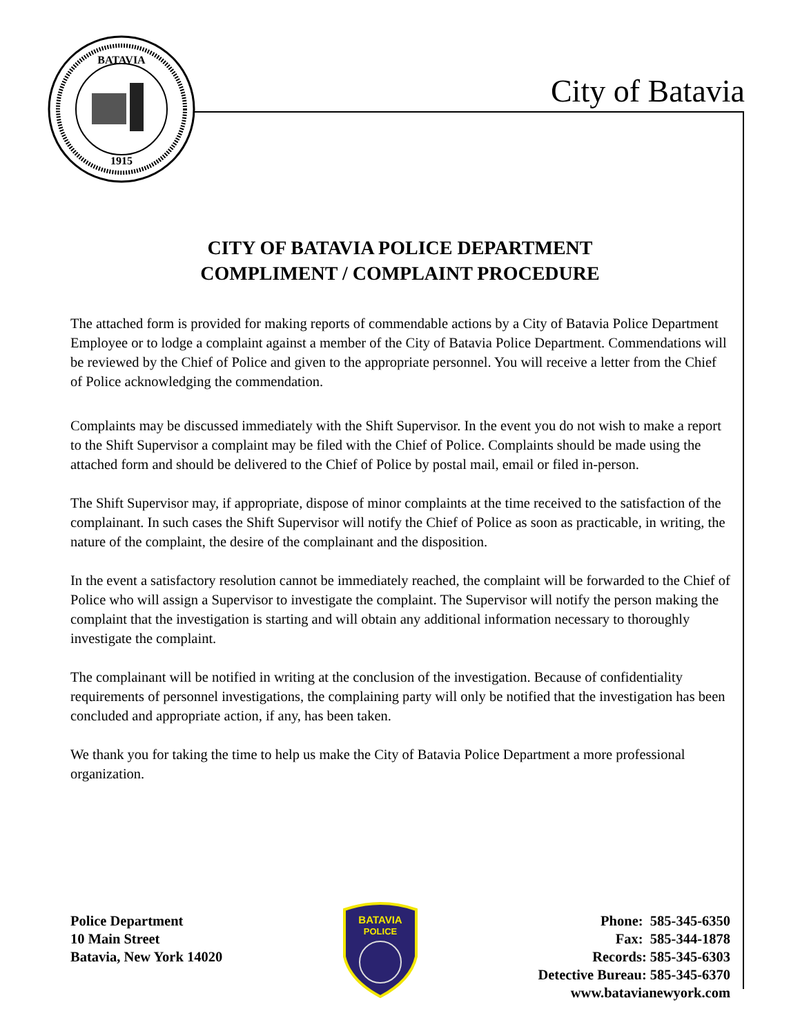BATAVIA
1915
City of Batavia
CITY OF BATAVIA POLICE DEPARTMENT
COMPLIMENT / COMPLAINT PROCEDURE
The attached form is provided for making reports of commendable actions by a City of Batavia Police Department Employee or to lodge a complaint against a member of the City of Batavia Police Department. Commendations will be reviewed by the Chief of Police and given to the appropriate personnel. You will receive a letter from the Chief of Police acknowledging the commendation.
Complaints may be discussed immediately with the Shift Supervisor. In the event you do not wish to make a report to the Shift Supervisor a complaint may be filed with the Chief of Police. Complaints should be made using the attached form and should be delivered to the Chief of Police by postal mail, email or filed in-person.
The Shift Supervisor may, if appropriate, dispose of minor complaints at the time received to the satisfaction of the complainant. In such cases the Shift Supervisor will notify the Chief of Police as soon as practicable, in writing, the nature of the complaint, the desire of the complainant and the disposition.
In the event a satisfactory resolution cannot be immediately reached, the complaint will be forwarded to the Chief of Police who will assign a Supervisor to investigate the complaint. The Supervisor will notify the person making the complaint that the investigation is starting and will obtain any additional information necessary to thoroughly investigate the complaint.
The complainant will be notified in writing at the conclusion of the investigation. Because of confidentiality requirements of personnel investigations, the complaining party will only be notified that the investigation has been concluded and appropriate action, if any, has been taken.
We thank you for taking the time to help us make the City of Batavia Police Department a more professional organization.
Police Department
10 Main Street
Batavia, New York 14020
BATAVIA
POLICE
Phone: 585-345-6350
Fax: 585-344-1878
Records: 585-345-6303
Detective Bureau: 585-345-6370
www.batavianewyork.com